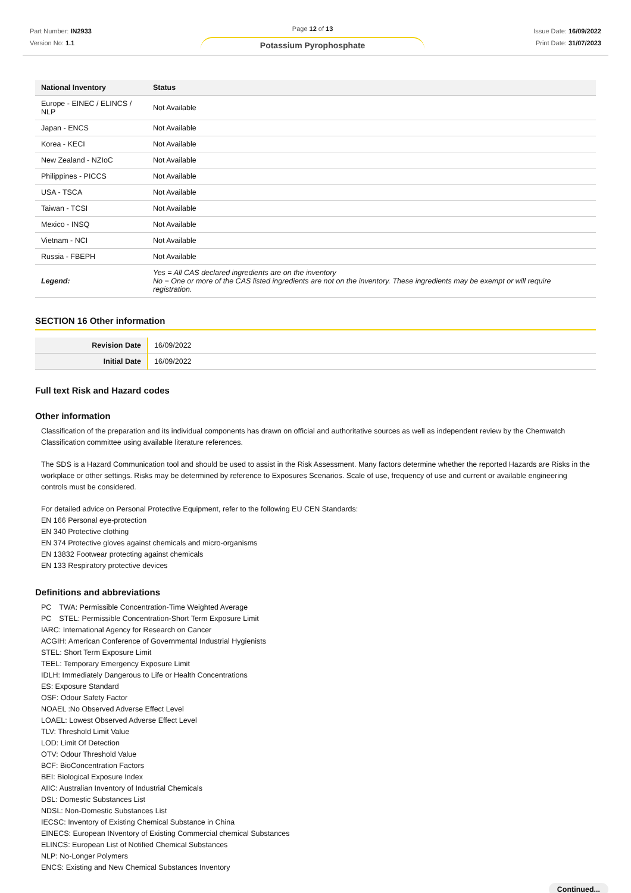Part Number: IN2933
Version No: 1.1
Page 12 of 13
Potassium Pyrophosphate
Issue Date: 16/09/2022
Print Date: 31/07/2023
| National Inventory | Status |
| --- | --- |
| Europe - EINEC / ELINCS / NLP | Not Available |
| Japan - ENCS | Not Available |
| Korea - KECI | Not Available |
| New Zealand - NZIoC | Not Available |
| Philippines - PICCS | Not Available |
| USA - TSCA | Not Available |
| Taiwan - TCSI | Not Available |
| Mexico - INSQ | Not Available |
| Vietnam - NCI | Not Available |
| Russia - FBEPH | Not Available |
| Legend: | Yes = All CAS declared ingredients are on the inventory No = One or more of the CAS listed ingredients are not on the inventory. These ingredients may be exempt or will require registration. |
SECTION 16 Other information
| Revision Date | 16/09/2022 |
| Initial Date | 16/09/2022 |
Full text Risk and Hazard codes
Other information
Classification of the preparation and its individual components has drawn on official and authoritative sources as well as independent review by the Chemwatch Classification committee using available literature references.
The SDS is a Hazard Communication tool and should be used to assist in the Risk Assessment. Many factors determine whether the reported Hazards are Risks in the workplace or other settings. Risks may be determined by reference to Exposures Scenarios. Scale of use, frequency of use and current or available engineering controls must be considered.
For detailed advice on Personal Protective Equipment, refer to the following EU CEN Standards:
EN 166 Personal eye-protection
EN 340 Protective clothing
EN 374 Protective gloves against chemicals and micro-organisms
EN 13832 Footwear protecting against chemicals
EN 133 Respiratory protective devices
Definitions and abbreviations
PC　TWA: Permissible Concentration-Time Weighted Average
PC　STEL: Permissible Concentration-Short Term Exposure Limit
IARC: International Agency for Research on Cancer
ACGIH: American Conference of Governmental Industrial Hygienists
STEL: Short Term Exposure Limit
TEEL: Temporary Emergency Exposure Limit
IDLH: Immediately Dangerous to Life or Health Concentrations
ES: Exposure Standard
OSF: Odour Safety Factor
NOAEL :No Observed Adverse Effect Level
LOAEL: Lowest Observed Adverse Effect Level
TLV: Threshold Limit Value
LOD: Limit Of Detection
OTV: Odour Threshold Value
BCF: BioConcentration Factors
BEI: Biological Exposure Index
AIIC: Australian Inventory of Industrial Chemicals
DSL: Domestic Substances List
NDSL: Non-Domestic Substances List
IECSC: Inventory of Existing Chemical Substance in China
EINECS: European INventory of Existing Commercial chemical Substances
ELINCS: European List of Notified Chemical Substances
NLP: No-Longer Polymers
ENCS: Existing and New Chemical Substances Inventory
Continued...